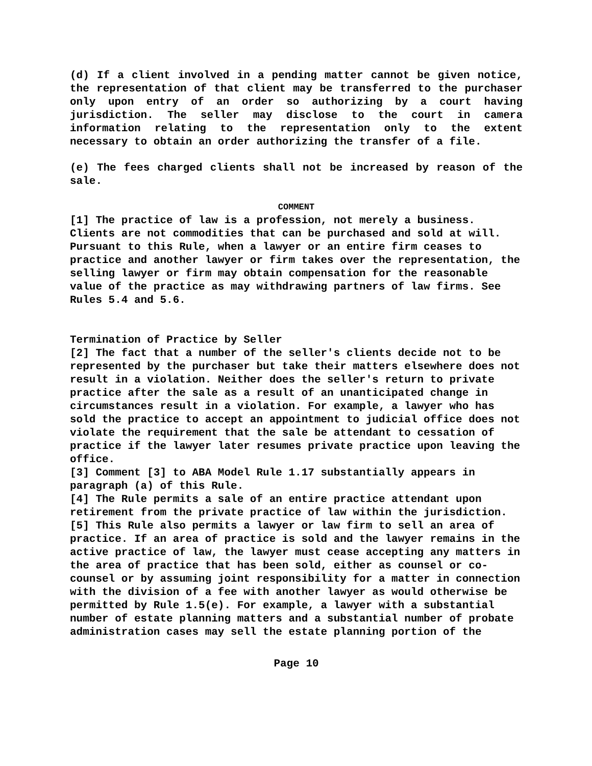(d) If a client involved in a pending matter cannot be given notice, the representation of that client may be transferred to the purchaser only upon entry of an order so authorizing by a court having jurisdiction. The seller may disclose to the court in camera information relating to the representation only to the extent necessary to obtain an order authorizing the transfer of a file.
(e) The fees charged clients shall not be increased by reason of the sale.
COMMENT
[1] The practice of law is a profession, not merely a business. Clients are not commodities that can be purchased and sold at will. Pursuant to this Rule, when a lawyer or an entire firm ceases to practice and another lawyer or firm takes over the representation, the selling lawyer or firm may obtain compensation for the reasonable value of the practice as may withdrawing partners of law firms. See Rules 5.4 and 5.6.
Termination of Practice by Seller
[2] The fact that a number of the seller's clients decide not to be represented by the purchaser but take their matters elsewhere does not result in a violation. Neither does the seller's return to private practice after the sale as a result of an unanticipated change in circumstances result in a violation. For example, a lawyer who has sold the practice to accept an appointment to judicial office does not violate the requirement that the sale be attendant to cessation of practice if the lawyer later resumes private practice upon leaving the office.
[3] Comment [3] to ABA Model Rule 1.17 substantially appears in paragraph (a) of this Rule.
[4] The Rule permits a sale of an entire practice attendant upon retirement from the private practice of law within the jurisdiction.
[5] This Rule also permits a lawyer or law firm to sell an area of practice. If an area of practice is sold and the lawyer remains in the active practice of law, the lawyer must cease accepting any matters in the area of practice that has been sold, either as counsel or co-counsel or by assuming joint responsibility for a matter in connection with the division of a fee with another lawyer as would otherwise be permitted by Rule 1.5(e). For example, a lawyer with a substantial number of estate planning matters and a substantial number of probate administration cases may sell the estate planning portion of the
Page 10